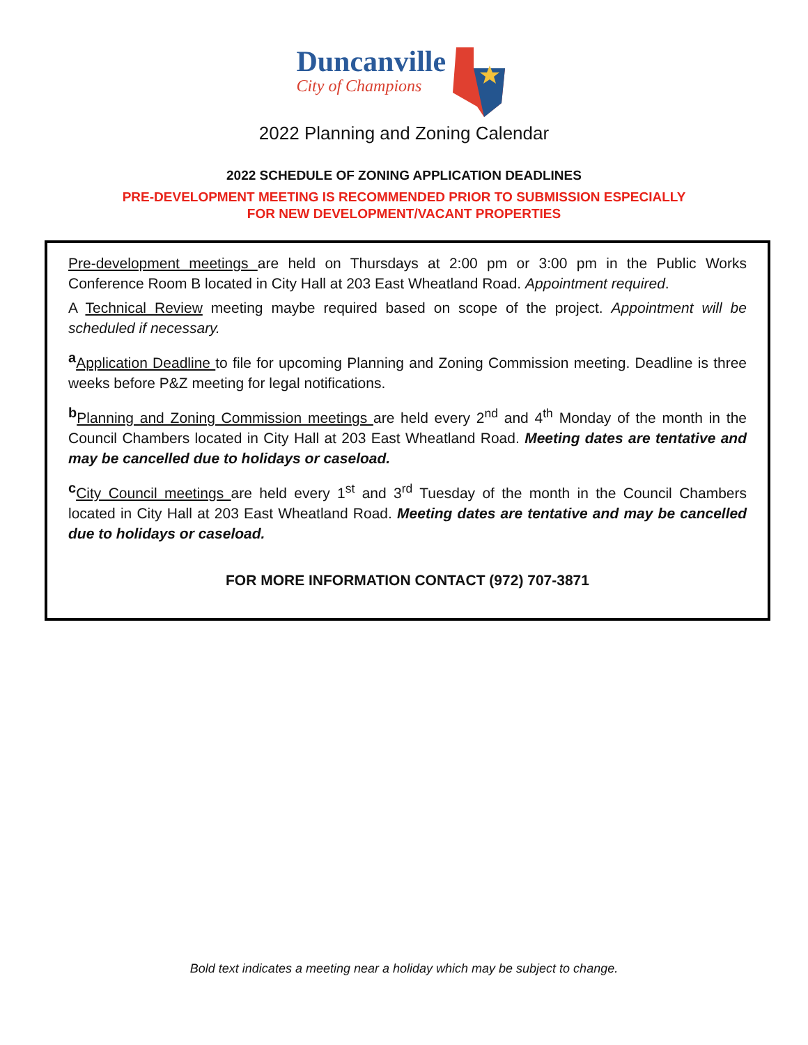Duncanville
City of Champions
2022 Planning and Zoning Calendar
2022 SCHEDULE OF ZONING APPLICATION DEADLINES
PRE-DEVELOPMENT MEETING IS RECOMMENDED PRIOR TO SUBMISSION ESPECIALLY
FOR NEW DEVELOPMENT/VACANT PROPERTIES
Pre-development meetings are held on Thursdays at 2:00 pm or 3:00 pm in the Public Works Conference Room B located in City Hall at 203 East Wheatland Road. Appointment required.
A Technical Review meeting maybe required based on scope of the project. Appointment will be scheduled if necessary.
<sup>a</sup> Application Deadline to file for upcoming Planning and Zoning Commission meeting. Deadline is three weeks before P&Z meeting for legal notifications.
<sup>b</sup> Planning and Zoning Commission meetings are held every 2<sup>nd</sup> and 4<sup>th</sup> Monday of the month in the Council Chambers located in City Hall at 203 East Wheatland Road. Meeting dates are tentative and may be cancelled due to holidays or caseload.
<sup>c</sup> City Council meetings are held every 1<sup>st</sup> and 3<sup>rd</sup> Tuesday of the month in the Council Chambers located in City Hall at 203 East Wheatland Road. Meeting dates are tentative and may be cancelled due to holidays or caseload.
FOR MORE INFORMATION CONTACT (972) 707-3871
Bold text indicates a meeting near a holiday which may be subject to change.